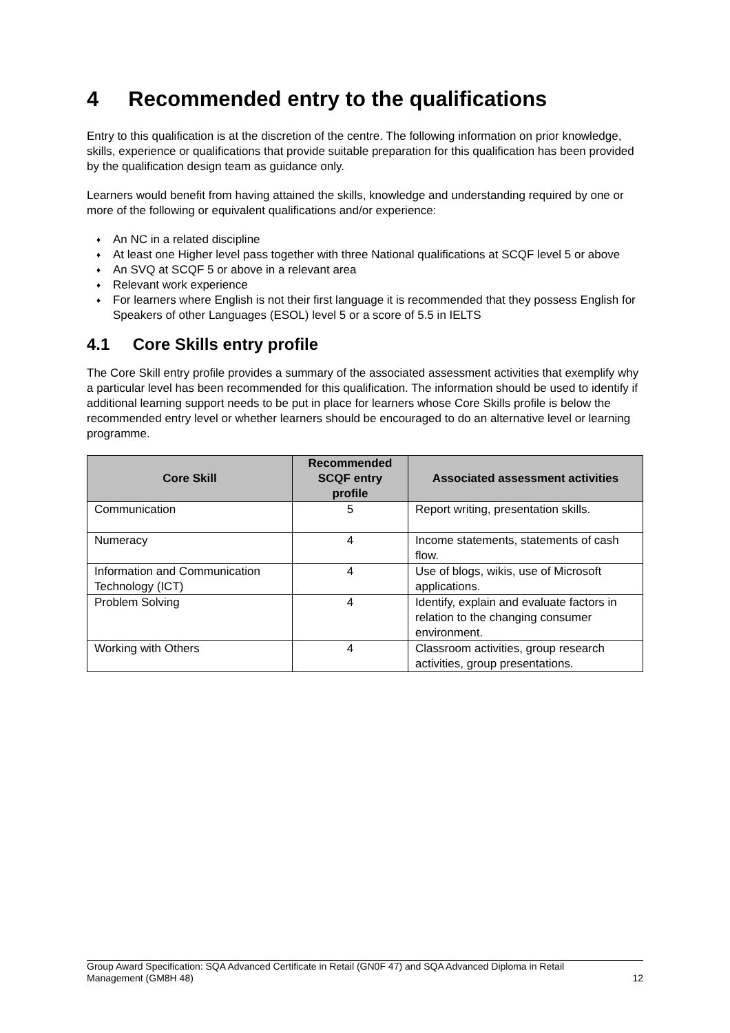4 Recommended entry to the qualifications
Entry to this qualification is at the discretion of the centre. The following information on prior knowledge, skills, experience or qualifications that provide suitable preparation for this qualification has been provided by the qualification design team as guidance only.
Learners would benefit from having attained the skills, knowledge and understanding required by one or more of the following or equivalent qualifications and/or experience:
♦ An NC in a related discipline
♦ At least one Higher level pass together with three National qualifications at SCQF level 5 or above
♦ An SVQ at SCQF 5 or above in a relevant area
♦ Relevant work experience
♦ For learners where English is not their first language it is recommended that they possess English for Speakers of other Languages (ESOL) level 5 or a score of 5.5 in IELTS
4.1 Core Skills entry profile
The Core Skill entry profile provides a summary of the associated assessment activities that exemplify why a particular level has been recommended for this qualification. The information should be used to identify if additional learning support needs to be put in place for learners whose Core Skills profile is below the recommended entry level or whether learners should be encouraged to do an alternative level or learning programme.
| Core Skill | Recommended SCQF entry profile | Associated assessment activities |
| --- | --- | --- |
| Communication | 5 | Report writing, presentation skills. |
| Numeracy | 4 | Income statements, statements of cash flow. |
| Information and Communication Technology (ICT) | 4 | Use of blogs, wikis, use of Microsoft applications. |
| Problem Solving | 4 | Identify, explain and evaluate factors in relation to the changing consumer environment. |
| Working with Others | 4 | Classroom activities, group research activities, group presentations. |
Group Award Specification: SQA Advanced Certificate in Retail (GN0F 47) and SQA Advanced Diploma in Retail
Management (GM8H 48) 12